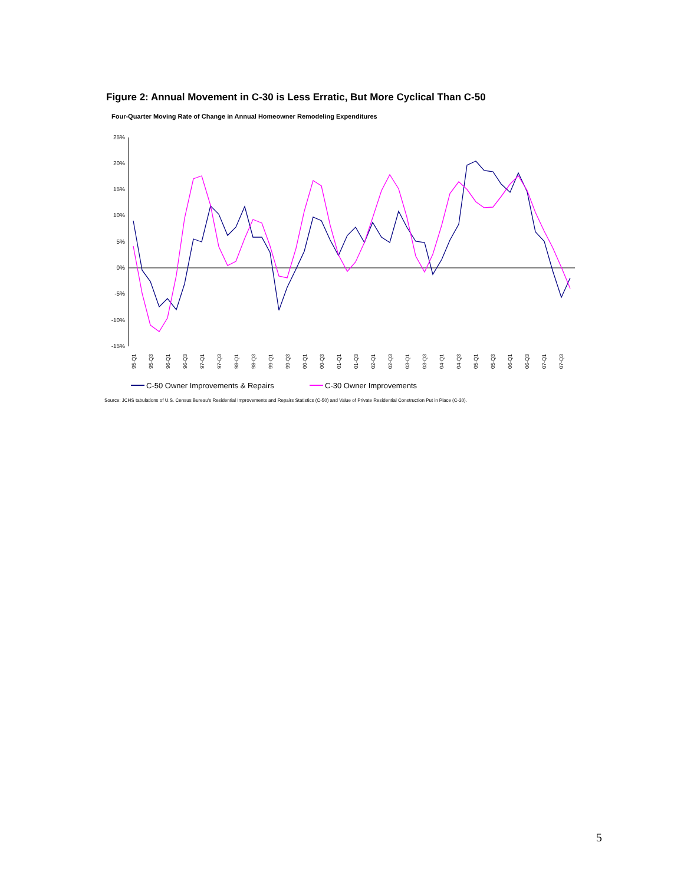Figure 2: Annual Movement in C-30 is Less Erratic, But More Cyclical Than C-50
Four-Quarter Moving Rate of Change in Annual Homeowner Remodeling Expenditures
25%
20%
15%
10%
5%
0%
-5%
-10%
-15%
95-Q1
95-Q3
96-Q1
96-Q3
97-Q1
97-Q3
98-Q1
98-Q3
99-Q1
99-Q3
00-Q1
00-Q3
01-Q1
01-Q3
02-Q1
02-Q3
03-Q1
03-Q3
04-Q1
04-Q3
05-Q1
05-Q3
06-Q1
06-Q3
07-Q1
07-Q3
C-50 Owner Improvements & Repairs
C-30 Owner Improvements
Source: JCHS tabulations of U.S. Census Bureau's Residential Improvements and Repairs Statistics (C-50) and Value of Private Residential Construction Put in Place (C-30).
5